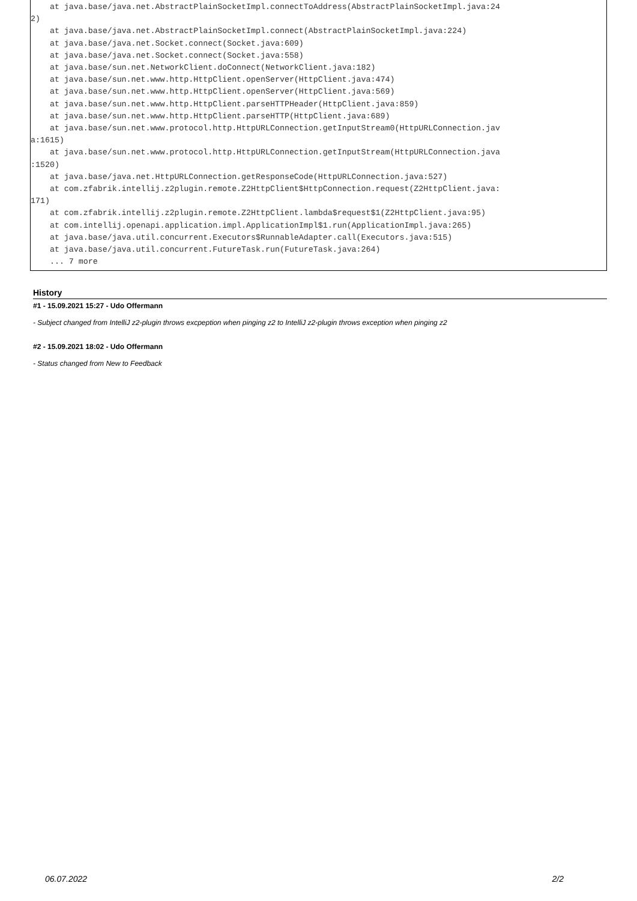at java.base/java.net.AbstractPlainSocketImpl.connectToAddress(AbstractPlainSocketImpl.java:24
2)
    at java.base/java.net.AbstractPlainSocketImpl.connect(AbstractPlainSocketImpl.java:224)
    at java.base/java.net.Socket.connect(Socket.java:609)
    at java.base/java.net.Socket.connect(Socket.java:558)
    at java.base/sun.net.NetworkClient.doConnect(NetworkClient.java:182)
    at java.base/sun.net.www.http.HttpClient.openServer(HttpClient.java:474)
    at java.base/sun.net.www.http.HttpClient.openServer(HttpClient.java:569)
    at java.base/sun.net.www.http.HttpClient.parseHTTPHeader(HttpClient.java:859)
    at java.base/sun.net.www.http.HttpClient.parseHTTP(HttpClient.java:689)
    at java.base/sun.net.www.protocol.http.HttpURLConnection.getInputStream0(HttpURLConnection.jav
a:1615)
    at java.base/sun.net.www.protocol.http.HttpURLConnection.getInputStream(HttpURLConnection.java
:1520)
    at java.base/java.net.HttpURLConnection.getResponseCode(HttpURLConnection.java:527)
    at com.zfabrik.intellij.z2plugin.remote.Z2HttpClient$HttpConnection.request(Z2HttpClient.java:
171)
    at com.zfabrik.intellij.z2plugin.remote.Z2HttpClient.lambda$request$1(Z2HttpClient.java:95)
    at com.intellij.openapi.application.impl.ApplicationImpl$1.run(ApplicationImpl.java:265)
    at java.base/java.util.concurrent.Executors$RunnableAdapter.call(Executors.java:515)
    at java.base/java.util.concurrent.FutureTask.run(FutureTask.java:264)
    ... 7 more
History
#1 - 15.09.2021 15:27 - Udo Offermann
- Subject changed from IntelliJ z2-plugin throws excpeption when pinging z2 to IntelliJ z2-plugin throws exception when pinging z2
#2 - 15.09.2021 18:02 - Udo Offermann
- Status changed from New to Feedback
06.07.2022 2/2